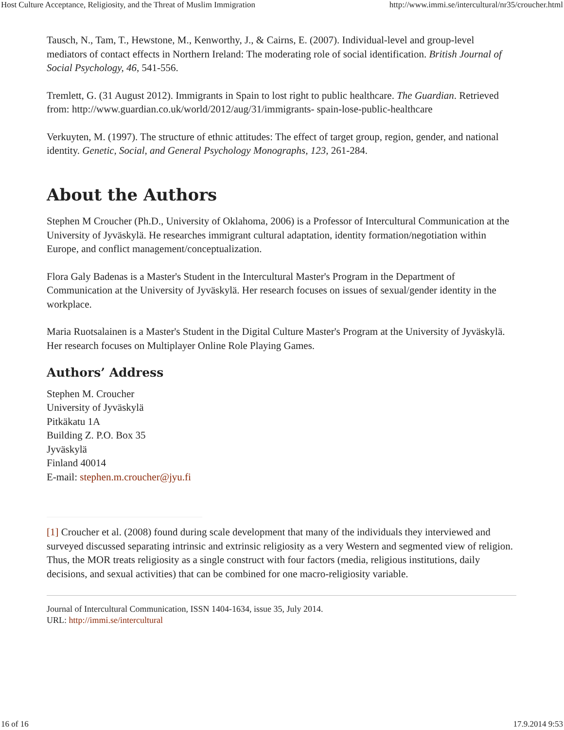Host Culture Acceptance, Religiosity, and the Threat of Muslim Immigration http://www.immi.se/intercultural/nr35/croucher.html
Tausch, N., Tam, T., Hewstone, M., Kenworthy, J., & Cairns, E. (2007). Individual-level and group-level mediators of contact effects in Northern Ireland: The moderating role of social identification. British Journal of Social Psychology, 46, 541-556.
Tremlett, G. (31 August 2012). Immigrants in Spain to lost right to public healthcare. The Guardian. Retrieved from: http://www.guardian.co.uk/world/2012/aug/31/immigrants- spain-lose-public-healthcare
Verkuyten, M. (1997). The structure of ethnic attitudes: The effect of target group, region, gender, and national identity. Genetic, Social, and General Psychology Monographs, 123, 261-284.
About the Authors
Stephen M Croucher (Ph.D., University of Oklahoma, 2006) is a Professor of Intercultural Communication at the University of Jyväskylä. He researches immigrant cultural adaptation, identity formation/negotiation within Europe, and conflict management/conceptualization.
Flora Galy Badenas is a Master's Student in the Intercultural Master's Program in the Department of Communication at the University of Jyväskylä. Her research focuses on issues of sexual/gender identity in the workplace.
Maria Ruotsalainen is a Master's Student in the Digital Culture Master's Program at the University of Jyväskylä. Her research focuses on Multiplayer Online Role Playing Games.
Authors’ Address
Stephen M. Croucher
University of Jyväskylä
Pitkäkatu 1A
Building Z. P.O. Box 35
Jyväskylä
Finland 40014
E-mail: stephen.m.croucher@jyu.fi
[1] Croucher et al. (2008) found during scale development that many of the individuals they interviewed and surveyed discussed separating intrinsic and extrinsic religiosity as a very Western and segmented view of religion. Thus, the MOR treats religiosity as a single construct with four factors (media, religious institutions, daily decisions, and sexual activities) that can be combined for one macro-religiosity variable.
Journal of Intercultural Communication, ISSN 1404-1634, issue 35, July 2014.
URL: http://immi.se/intercultural
16 of 16 17.9.2014 9:53